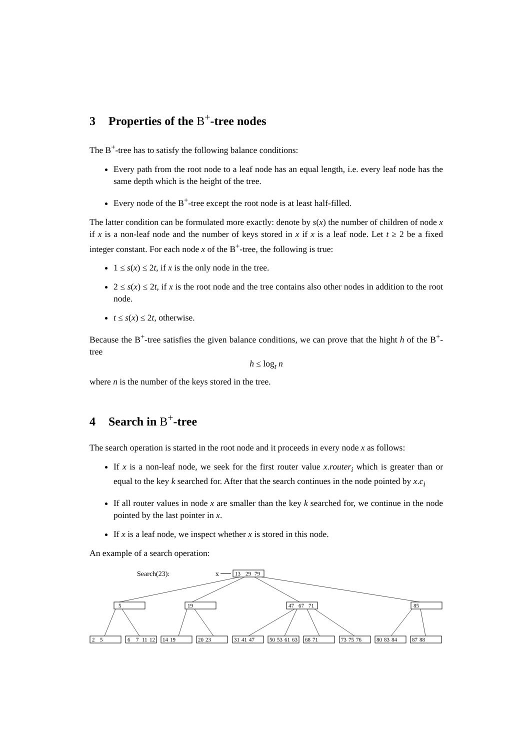3 Properties of the B<sup>+</sup>-tree nodes
The B<sup>+</sup>-tree has to satisfy the following balance conditions:
Every path from the root node to a leaf node has an equal length, i.e. every leaf node has the same depth which is the height of the tree.
Every node of the B<sup>+</sup>-tree except the root node is at least half-filled.
The latter condition can be formulated more exactly: denote by s(x) the number of children of node x if x is a non-leaf node and the number of keys stored in x if x is a leaf node. Let t ≥ 2 be a fixed integer constant. For each node x of the B<sup>+</sup>-tree, the following is true:
1 ≤ s(x) ≤ 2t, if x is the only node in the tree.
2 ≤ s(x) ≤ 2t, if x is the root node and the tree contains also other nodes in addition to the root node.
t ≤ s(x) ≤ 2t, otherwise.
Because the B<sup>+</sup>-tree satisfies the given balance conditions, we can prove that the hight h of the B<sup>+</sup>-tree
h ≤ log<sub>t</sub> n
where n is the number of the keys stored in the tree.
4 Search in B<sup>+</sup>-tree
The search operation is started in the root node and it proceeds in every node x as follows:
If x is a non-leaf node, we seek for the first router value x.router<sub>i</sub> which is greater than or equal to the key k searched for. After that the search continues in the node pointed by x.c<sub>i</sub>
If all router values in node x are smaller than the key k searched for, we continue in the node pointed by the last pointer in x.
If x is a leaf node, we inspect whether x is stored in this node.
An example of a search operation:
Search(23):
x
13
29
79
5
19
47
67
71
85
2
5
6
7
11
12
14
19
20
23
31
41
47
50
53
61
63
68
71
73
75
76
80
83
84
87
88